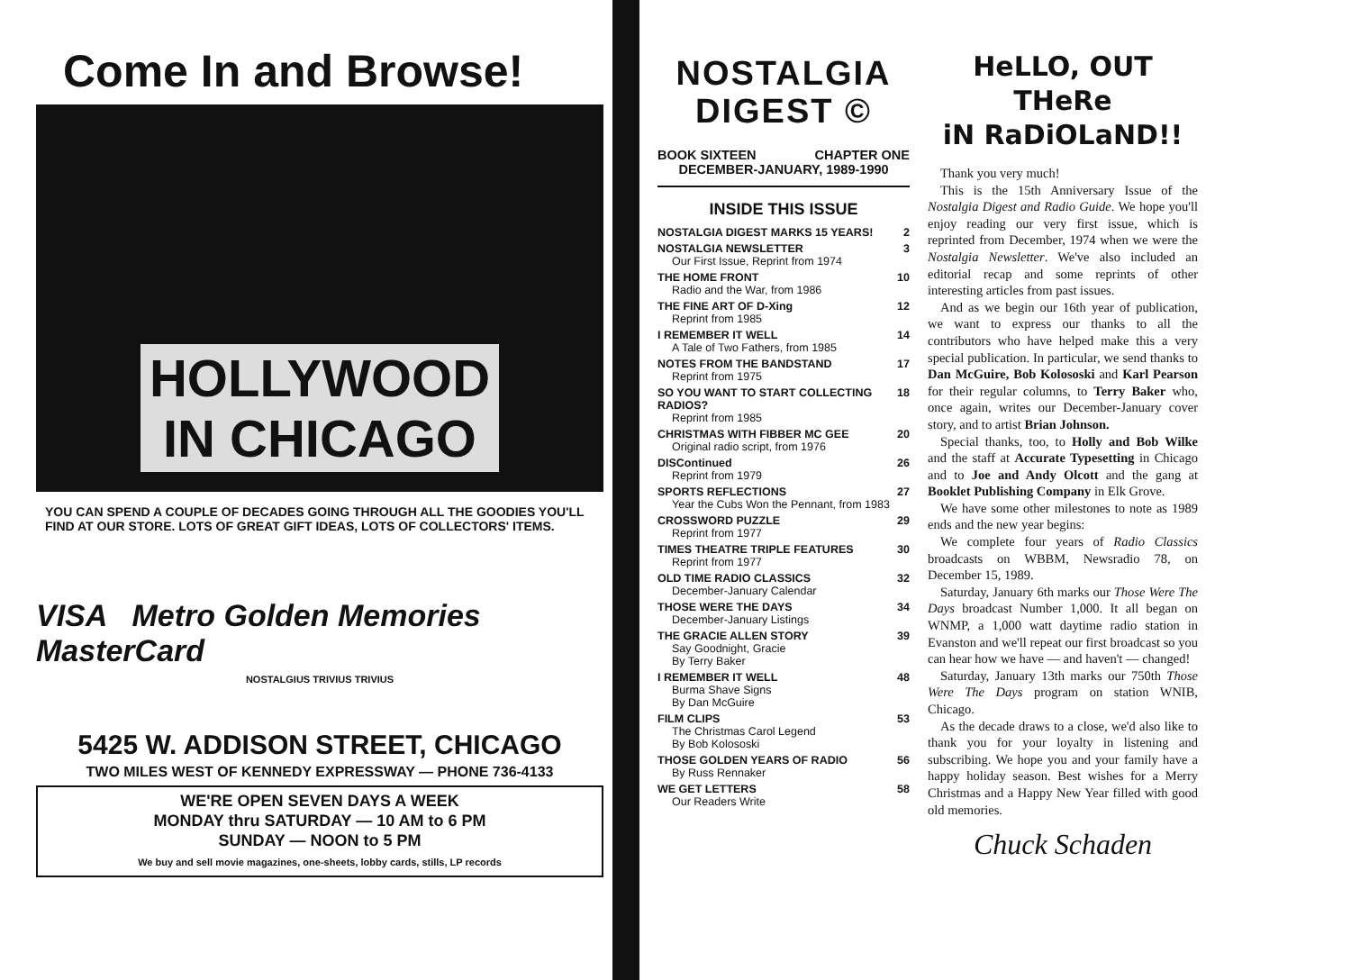Come In and Browse!
HOLLYWOOD
IN CHICAGO
YOU CAN SPEND A COUPLE OF DECADES GOING THROUGH ALL THE GOODIES YOU'LL FIND AT OUR STORE. LOTS OF GREAT GIFT IDEAS, LOTS OF COLLECTORS' ITEMS.
VISA Metro Golden Memories MasterCard
NOSTALGIUS TRIVIUS TRIVIUS
5425 W. ADDISON STREET, CHICAGO
TWO MILES WEST OF KENNEDY EXPRESSWAY — PHONE 736-4133
WE'RE OPEN SEVEN DAYS A WEEK
MONDAY thru SATURDAY — 10 AM to 6 PM
SUNDAY — NOON to 5 PM
We buy and sell movie magazines, one-sheets, lobby cards, stills, LP records
NOSTALGIA
DIGEST ©
BOOK SIXTEEN CHAPTER ONE
DECEMBER-JANUARY, 1989-1990
INSIDE THIS ISSUE
NOSTALGIA DIGEST MARKS 15 YEARS! 2
NOSTALGIA NEWSLETTER 3
Our First Issue, Reprint from 1974
THE HOME FRONT 10
Radio and the War, from 1986
THE FINE ART OF D-Xing 12
Reprint from 1985
I REMEMBER IT WELL 14
A Tale of Two Fathers, from 1985
NOTES FROM THE BANDSTAND 17
Reprint from 1975
SO YOU WANT TO START COLLECTING RADIOS? 18
Reprint from 1985
CHRISTMAS WITH FIBBER MC GEE 20
Original radio script, from 1976
DISContinued 26
Reprint from 1979
SPORTS REFLECTIONS 27
Year the Cubs Won the Pennant, from 1983
CROSSWORD PUZZLE 29
Reprint from 1977
TIMES THEATRE TRIPLE FEATURES 30
Reprint from 1977
OLD TIME RADIO CLASSICS 32
December-January Calendar
THOSE WERE THE DAYS 34
December-January Listings
THE GRACIE ALLEN STORY 39
Say Goodnight, Gracie
By Terry Baker
I REMEMBER IT WELL 48
Burma Shave Signs
By Dan McGuire
FILM CLIPS 53
The Christmas Carol Legend
By Bob Kolososki
THOSE GOLDEN YEARS OF RADIO 56
By Russ Rennaker
WE GET LETTERS 58
Our Readers Write
HeLLO, OUT THeRe
iN RaDiOLaND!!
Thank you very much!
This is the 15th Anniversary Issue of the Nostalgia Digest and Radio Guide. We hope you'll enjoy reading our very first issue, which is reprinted from December, 1974 when we were the Nostalgia Newsletter. We've also included an editorial recap and some reprints of other interesting articles from past issues.
And as we begin our 16th year of publication, we want to express our thanks to all the contributors who have helped make this a very special publication. In particular, we send thanks to Dan McGuire, Bob Kolososki and Karl Pearson for their regular columns, to Terry Baker who, once again, writes our December-January cover story, and to artist Brian Johnson.
Special thanks, too, to Holly and Bob Wilke and the staff at Accurate Typesetting in Chicago and to Joe and Andy Olcott and the gang at Booklet Publishing Company in Elk Grove.
We have some other milestones to note as 1989 ends and the new year begins:
We complete four years of Radio Classics broadcasts on WBBM, Newsradio 78, on December 15, 1989.
Saturday, January 6th marks our Those Were The Days broadcast Number 1,000. It all began on WNMP, a 1,000 watt daytime radio station in Evanston and we'll repeat our first broadcast so you can hear how we have — and haven't — changed!
Saturday, January 13th marks our 750th Those Were The Days program on station WNIB, Chicago.
As the decade draws to a close, we'd also like to thank you for your loyalty in listening and subscribing. We hope you and your family have a happy holiday season. Best wishes for a Merry Christmas and a Happy New Year filled with good old memories.
Chuck Schaden